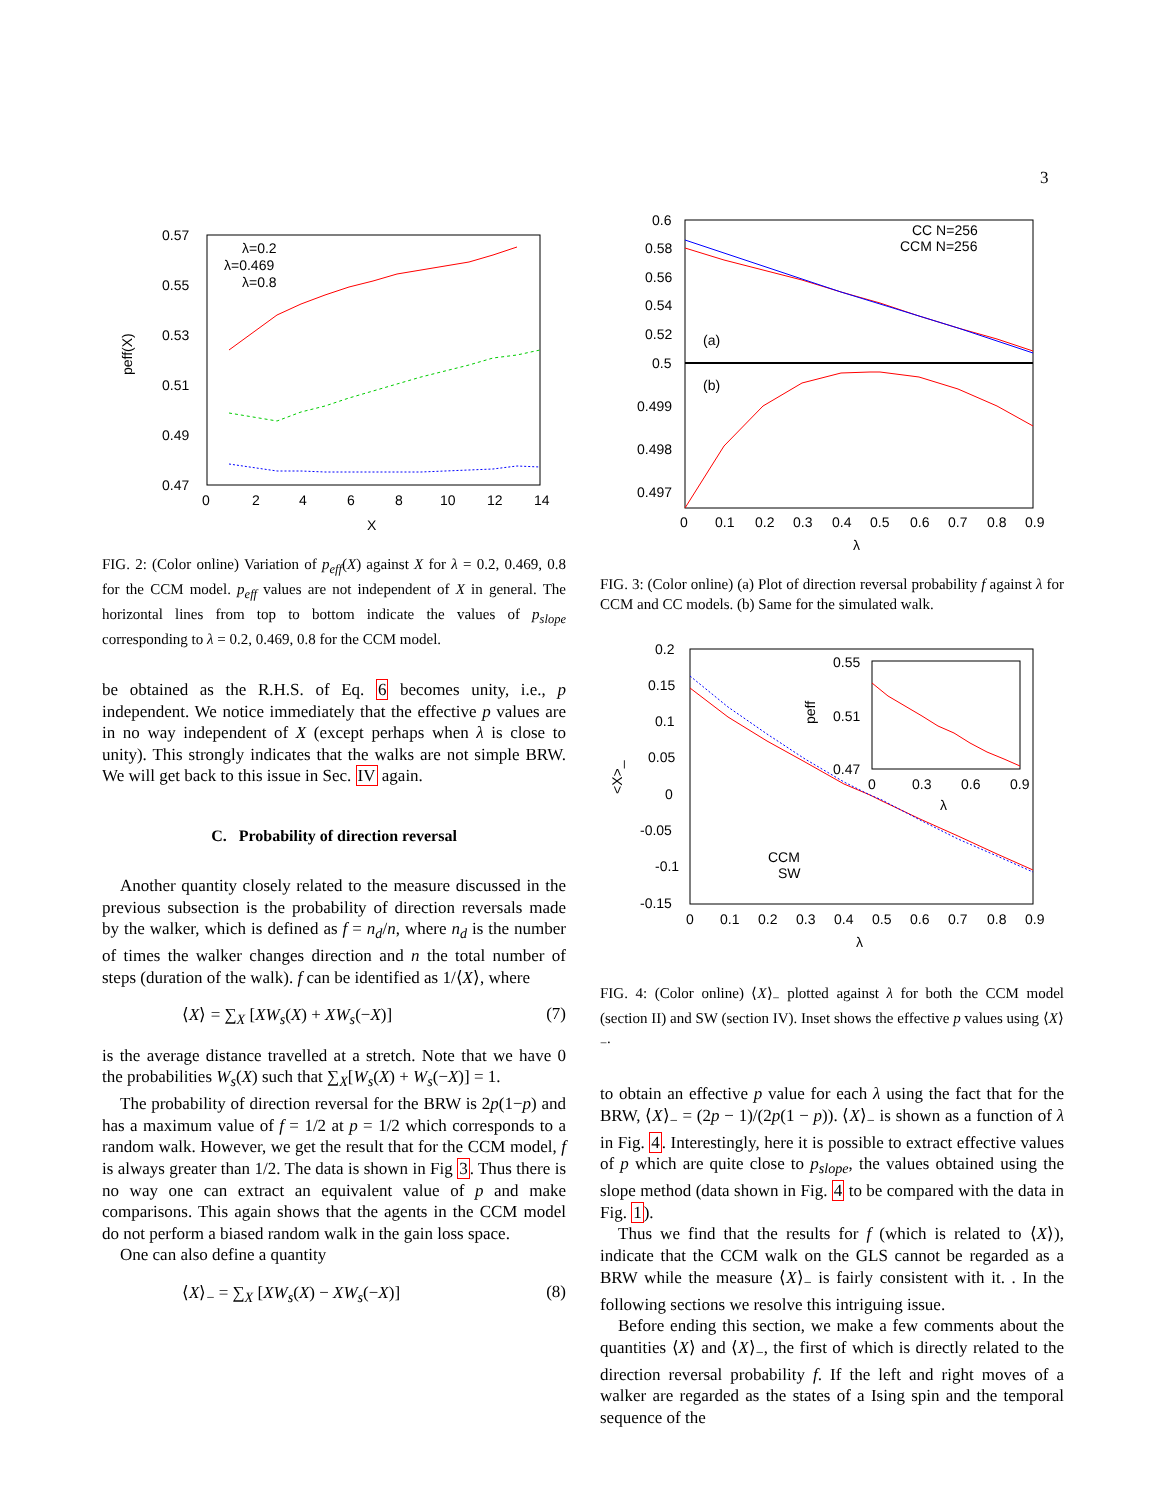3
0.57
0.55
0.53
0.51
0.49
0.47
0
2
4
6
8
10
12
14
X
peff(X)
λ=0.2
λ=0.469
λ=0.8
FIG. 2: (Color online) Variation of p<sub>eff</sub>(X) against X for λ = 0.2, 0.469, 0.8 for the CCM model. p<sub>eff</sub> values are not independent of X in general. The horizontal lines from top to bottom indicate the values of p<sub>slope</sub> corresponding to λ = 0.2, 0.469, 0.8 for the CCM model.
be obtained as the R.H.S. of Eq. 6 becomes unity, i.e., p independent. We notice immediately that the effective p values are in no way independent of X (except perhaps when λ is close to unity). This strongly indicates that the walks are not simple BRW. We will get back to this issue in Sec. IV again.
C. Probability of direction reversal
Another quantity closely related to the measure discussed in the previous subsection is the probability of direction reversals made by the walker, which is defined as f = n<sub>d</sub>/n, where n<sub>d</sub> is the number of times the walker changes direction and n the total number of steps (duration of the walk). f can be identified as 1/⟨X⟩, where
⟨X⟩ = ∑<sub>X</sub> [XW<sub>s</sub>(X) + XW<sub>s</sub>(−X)] (7)
is the average distance travelled at a stretch. Note that we have 0 the probabilities W<sub>s</sub>(X) such that ∑<sub>X</sub>[W<sub>s</sub>(X) + W<sub>s</sub>(−X)] = 1.
The probability of direction reversal for the BRW is 2p(1−p) and has a maximum value of f = 1/2 at p = 1/2 which corresponds to a random walk. However, we get the result that for the CCM model, f is always greater than 1/2. The data is shown in Fig 3. Thus there is no way one can extract an equivalent value of p and make comparisons. This again shows that the agents in the CCM model do not perform a biased random walk in the gain loss space.
One can also define a quantity
⟨X⟩<sub>−</sub> = ∑<sub>X</sub> [XW<sub>s</sub>(X) − XW<sub>s</sub>(−X)] (8)
0.6
0.58
0.56
0.54
0.52
0.5
0.499
0.498
0.497
CC N=256
CCM N=256
(a)
(b)
0
0.1
0.2
0.3
0.4
0.5
0.6
0.7
0.8
0.9
λ
FIG. 3: (Color online) (a) Plot of direction reversal probability f against λ for CCM and CC models. (b) Same for the simulated walk.
0.2
0.15
0.1
0.05
0
-0.05
-0.1
-0.15
<X>_
CCM
SW
0.55
0.51
0.47
peff
0
0.3
0.6
0.9
λ
0
0.1
0.2
0.3
0.4
0.5
0.6
0.7
0.8
0.9
λ
FIG. 4: (Color online) ⟨X⟩<sub>−</sub> plotted against λ for both the CCM model (section II) and SW (section IV). Inset shows the effective p values using ⟨X⟩<sub>−</sub>.
to obtain an effective p value for each λ using the fact that for the BRW, ⟨X⟩<sub>−</sub> = (2p − 1)/(2p(1 − p)). ⟨X⟩<sub>−</sub> is shown as a function of λ in Fig. 4. Interestingly, here it is possible to extract effective values of p which are quite close to p<sub>slope</sub>, the values obtained using the slope method (data shown in Fig. 4 to be compared with the data in Fig. 1).
Thus we find that the results for f (which is related to ⟨X⟩), indicate that the CCM walk on the GLS cannot be regarded as a BRW while the measure ⟨X⟩<sub>−</sub> is fairly consistent with it. . In the following sections we resolve this intriguing issue.
Before ending this section, we make a few comments about the quantities ⟨X⟩ and ⟨X⟩<sub>−</sub>, the first of which is directly related to the direction reversal probability f. If the left and right moves of a walker are regarded as the states of a Ising spin and the temporal sequence of the